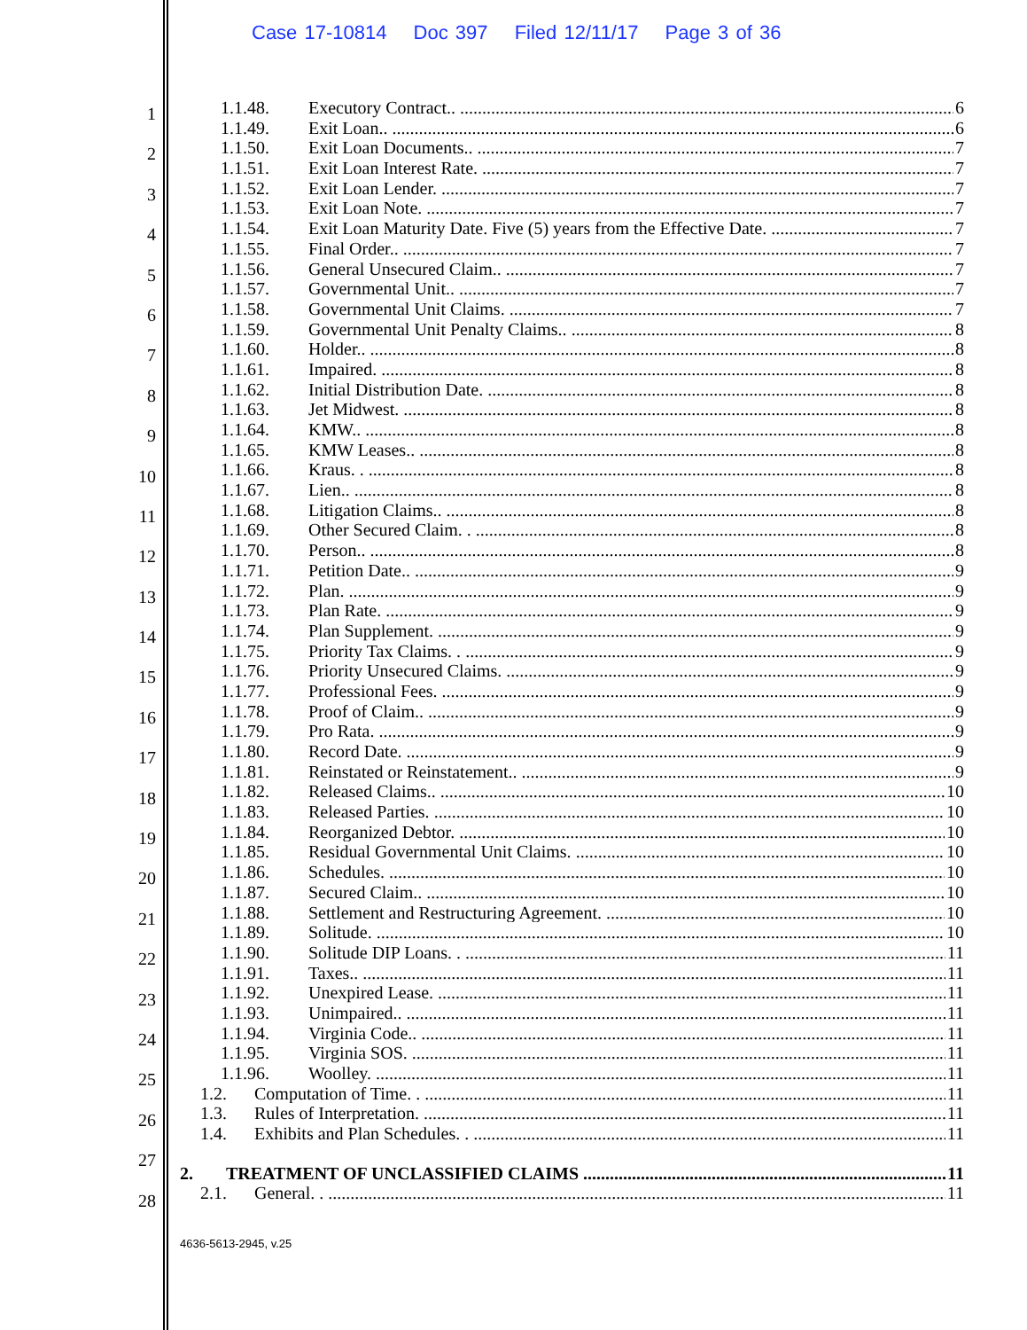Case 17-10814 Doc 397 Filed 12/11/17 Page 3 of 36
1
2
3
4
5
6
7
8
9
10
11
12
13
14
15
16
17
18
19
20
21
22
23
24
25
26
27
28
1.1.48. Executory Contract.. 6
1.1.49. Exit Loan.. 6
1.1.50. Exit Loan Documents.. 7
1.1.51. Exit Loan Interest Rate. 7
1.1.52. Exit Loan Lender. 7
1.1.53. Exit Loan Note. 7
1.1.54. Exit Loan Maturity Date. Five (5) years from the Effective Date. 7
1.1.55. Final Order.. 7
1.1.56. General Unsecured Claim.. 7
1.1.57. Governmental Unit.. 7
1.1.58. Governmental Unit Claims. 7
1.1.59. Governmental Unit Penalty Claims.. 8
1.1.60. Holder.. 8
1.1.61. Impaired. 8
1.1.62. Initial Distribution Date. 8
1.1.63. Jet Midwest. 8
1.1.64. KMW.. 8
1.1.65. KMW Leases.. 8
1.1.66. Kraus. . 8
1.1.67. Lien.. 8
1.1.68. Litigation Claims.. 8
1.1.69. Other Secured Claim. . 8
1.1.70. Person.. 8
1.1.71. Petition Date.. 9
1.1.72. Plan. 9
1.1.73. Plan Rate. 9
1.1.74. Plan Supplement. 9
1.1.75. Priority Tax Claims. . 9
1.1.76. Priority Unsecured Claims. 9
1.1.77. Professional Fees. 9
1.1.78. Proof of Claim.. 9
1.1.79. Pro Rata. 9
1.1.80. Record Date. 9
1.1.81. Reinstated or Reinstatement.. 9
1.1.82. Released Claims.. 10
1.1.83. Released Parties. 10
1.1.84. Reorganized Debtor. 10
1.1.85. Residual Governmental Unit Claims. 10
1.1.86. Schedules. 10
1.1.87. Secured Claim.. 10
1.1.88. Settlement and Restructuring Agreement. 10
1.1.89. Solitude. 10
1.1.90. Solitude DIP Loans. . 11
1.1.91. Taxes.. 11
1.1.92. Unexpired Lease. 11
1.1.93. Unimpaired.. 11
1.1.94. Virginia Code.. 11
1.1.95. Virginia SOS. 11
1.1.96. Woolley. 11
1.2. Computation of Time. . 11
1.3. Rules of Interpretation. 11
1.4. Exhibits and Plan Schedules. . 11
2. TREATMENT OF UNCLASSIFIED CLAIMS 11
2.1. General. . 11
4636-5613-2945, v.25